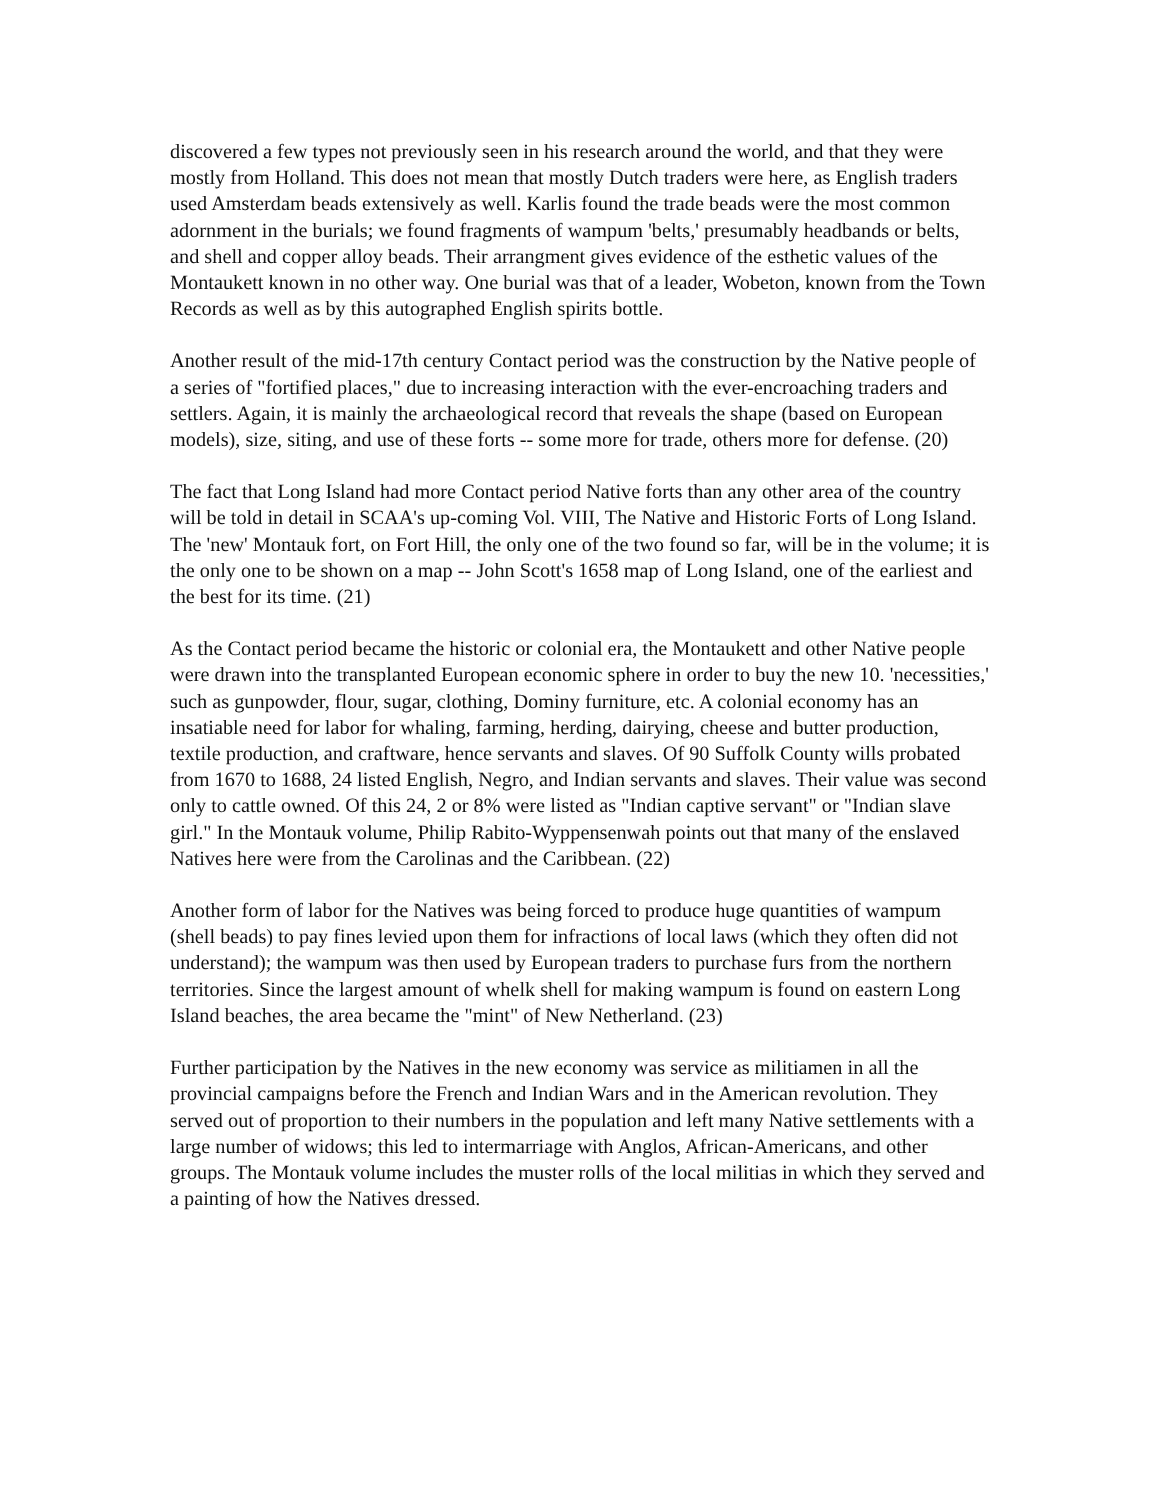discovered a few types not previously seen in his research around the world, and that they were mostly from Holland. This does not mean that mostly Dutch traders were here, as English traders used Amsterdam beads extensively as well. Karlis found the trade beads were the most common adornment in the burials; we found fragments of wampum 'belts,' presumably headbands or belts, and shell and copper alloy beads. Their arrangment gives evidence of the esthetic values of the Montaukett known in no other way. One burial was that of a leader, Wobeton, known from the Town Records as well as by this autographed English spirits bottle.
Another result of the mid-17th century Contact period was the construction by the Native people of a series of "fortified places," due to increasing interaction with the ever-encroaching traders and settlers. Again, it is mainly the archaeological record that reveals the shape (based on European models), size, siting, and use of these forts -- some more for trade, others more for defense. (20)
The fact that Long Island had more Contact period Native forts than any other area of the country will be told in detail in SCAA's up-coming Vol. VIII, The Native and Historic Forts of Long Island. The 'new' Montauk fort, on Fort Hill, the only one of the two found so far, will be in the volume; it is the only one to be shown on a map -- John Scott's 1658 map of Long Island, one of the earliest and the best for its time. (21)
As the Contact period became the historic or colonial era, the Montaukett and other Native people were drawn into the transplanted European economic sphere in order to buy the new 10. 'necessities,' such as gunpowder, flour, sugar, clothing, Dominy furniture, etc. A colonial economy has an insatiable need for labor for whaling, farming, herding, dairying, cheese and butter production, textile production, and craftware, hence servants and slaves. Of 90 Suffolk County wills probated from 1670 to 1688, 24 listed English, Negro, and Indian servants and slaves. Their value was second only to cattle owned. Of this 24, 2 or 8% were listed as "Indian captive servant" or "Indian slave girl." In the Montauk volume, Philip Rabito-Wyppensenwah points out that many of the enslaved Natives here were from the Carolinas and the Caribbean. (22)
Another form of labor for the Natives was being forced to produce huge quantities of wampum (shell beads) to pay fines levied upon them for infractions of local laws (which they often did not understand); the wampum was then used by European traders to purchase furs from the northern territories. Since the largest amount of whelk shell for making wampum is found on eastern Long Island beaches, the area became the "mint" of New Netherland. (23)
Further participation by the Natives in the new economy was service as militiamen in all the provincial campaigns before the French and Indian Wars and in the American revolution. They served out of proportion to their numbers in the population and left many Native settlements with a large number of widows; this led to intermarriage with Anglos, African-Americans, and other groups. The Montauk volume includes the muster rolls of the local militias in which they served and a painting of how the Natives dressed.